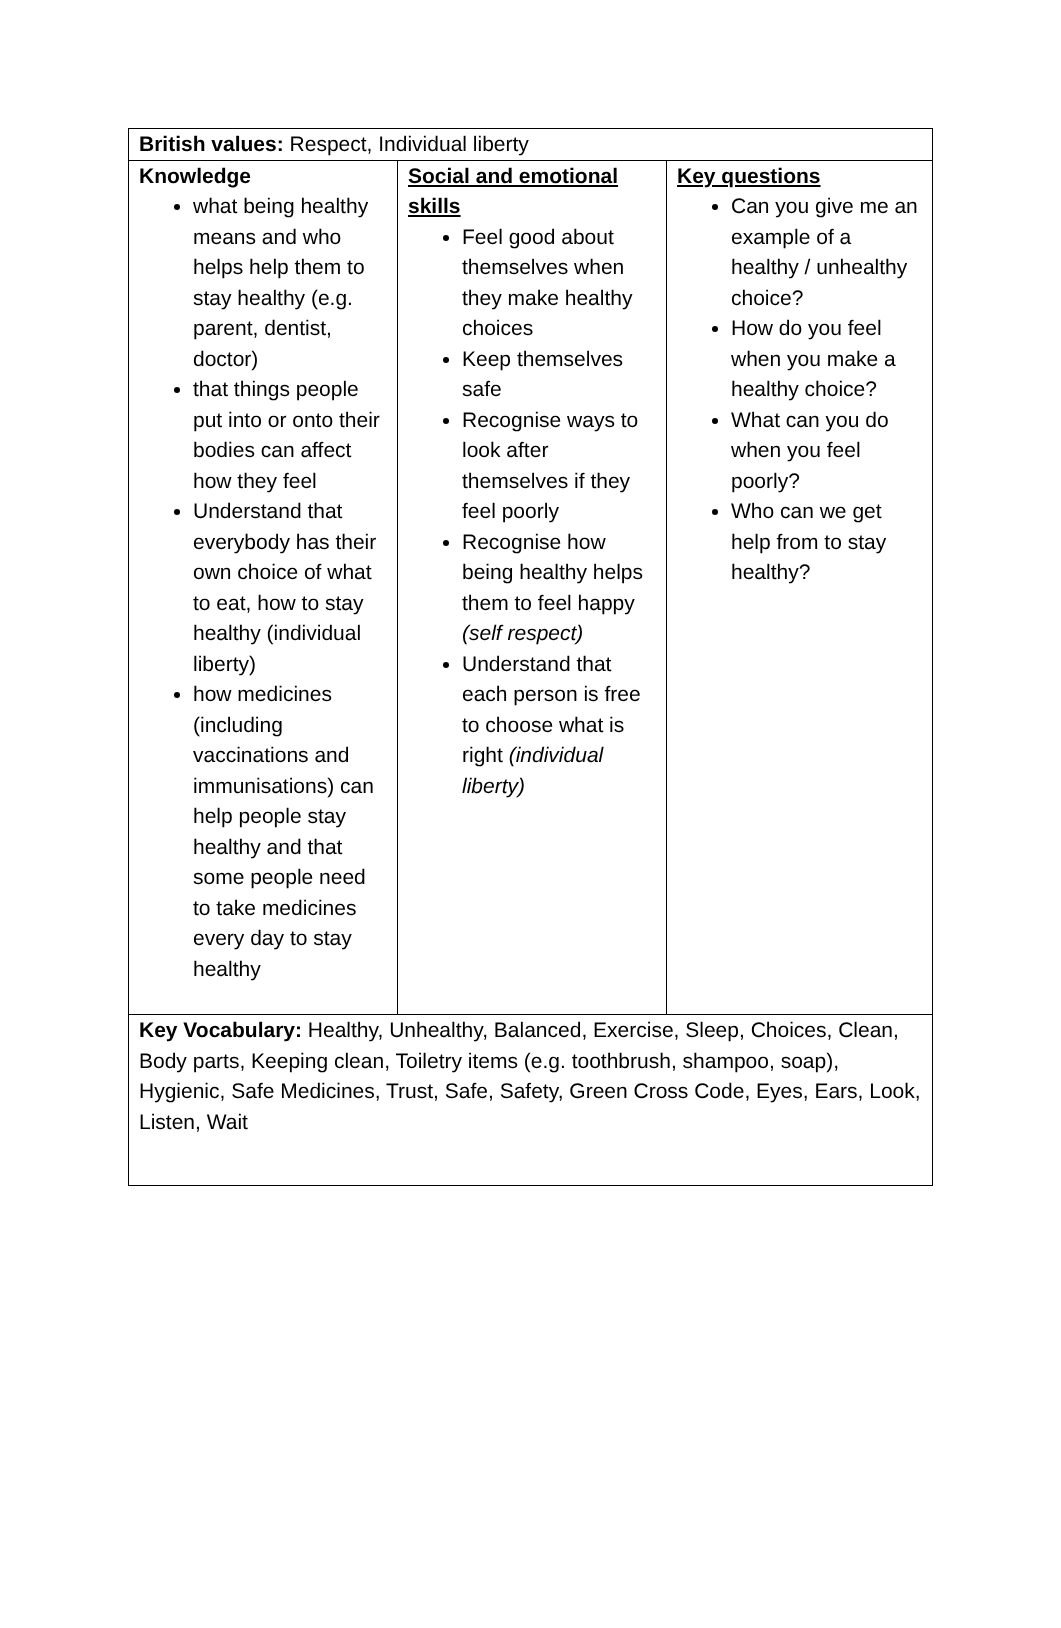| British values: Respect, Individual liberty | | |
| Knowledge what being healthy means and who helps help them to stay healthy (e.g. parent, dentist, doctor) that things people put into or onto their bodies can affect how they feel Understand that everybody has their own choice of what to eat, how to stay healthy (individual liberty) how medicines (including vaccinations and immunisations) can help people stay healthy and that some people need to take medicines every day to stay healthy | Social and emotional skills Feel good about themselves when they make healthy choices Keep themselves safe Recognise ways to look after themselves if they feel poorly Recognise how being healthy helps them to feel happy (self respect) Understand that each person is free to choose what is right (individual liberty) | Key questions Can you give me an example of a healthy / unhealthy choice? How do you feel when you make a healthy choice? What can you do when you feel poorly? Who can we get help from to stay healthy? |
| Key Vocabulary: Healthy, Unhealthy, Balanced, Exercise, Sleep, Choices, Clean, Body parts, Keeping clean, Toiletry items (e.g. toothbrush, shampoo, soap), Hygienic, Safe Medicines, Trust, Safe, Safety, Green Cross Code, Eyes, Ears, Look, Listen, Wait | | |